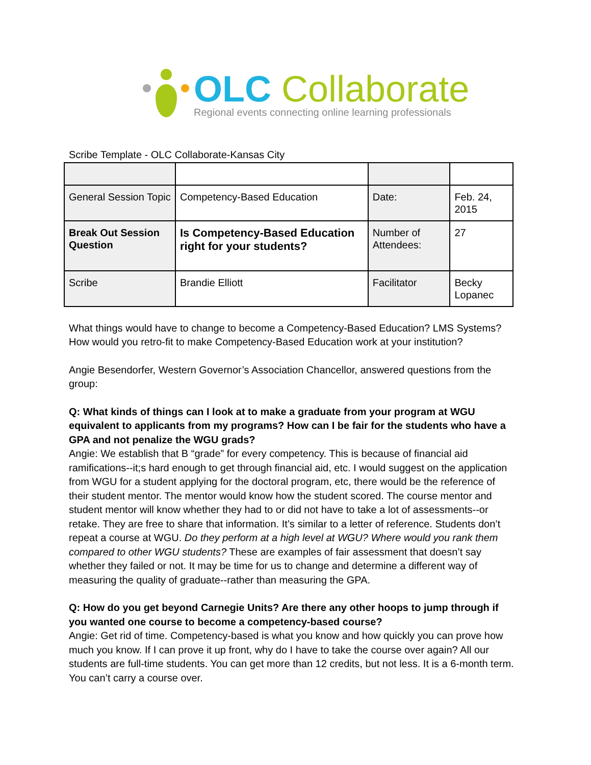OLC Collaborate
Regional events connecting online learning professionals
Scribe Template - OLC Collaborate-Kansas City
| General Session Topic | Competency-Based Education | Date: | Feb. 24, 2015 |
| Break Out Session Question | Is Competency-Based Education right for your students? | Number of Attendees: | 27 |
| Scribe | Brandie Elliott | Facilitator | Becky Lopanec |
What things would have to change to become a Competency-Based Education? LMS Systems? How would you retro-fit to make Competency-Based Education work at your institution?
Angie Besendorfer, Western Governor’s Association Chancellor, answered questions from the group:
Q: What kinds of things can I look at to make a graduate from your program at WGU equivalent to applicants from my programs? How can I be fair for the students who have a GPA and not penalize the WGU grads?
Angie: We establish that B “grade” for every competency. This is because of financial aid ramifications--it;s hard enough to get through financial aid, etc. I would suggest on the application from WGU for a student applying for the doctoral program, etc, there would be the reference of their student mentor. The mentor would know how the student scored. The course mentor and student mentor will know whether they had to or did not have to take a lot of assessments--or retake. They are free to share that information. It’s similar to a letter of reference. Students don’t repeat a course at WGU. Do they perform at a high level at WGU? Where would you rank them compared to other WGU students? These are examples of fair assessment that doesn’t say whether they failed or not. It may be time for us to change and determine a different way of measuring the quality of graduate--rather than measuring the GPA.
Q: How do you get beyond Carnegie Units? Are there any other hoops to jump through if you wanted one course to become a competency-based course?
Angie: Get rid of time. Competency-based is what you know and how quickly you can prove how much you know. If I can prove it up front, why do I have to take the course over again? All our students are full-time students. You can get more than 12 credits, but not less. It is a 6-month term. You can’t carry a course over.